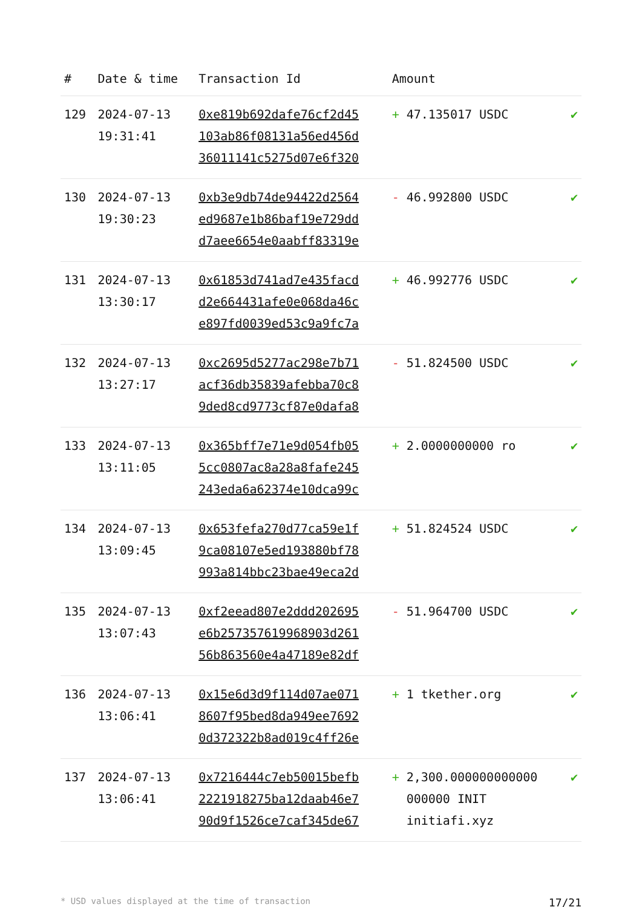| # | Date & time | Transaction Id | Amount | |
| --- | --- | --- | --- | --- |
| 129 | 2024-07-13 19:31:41 | 0xe819b692dafe76cf2d45 103ab86f08131a56ed456d 36011141c5275d07e6f320 | + 47.135017 USDC | ✔ |
| 130 | 2024-07-13 19:30:23 | 0xb3e9db74de94422d2564 ed9687e1b86baf19e729dd d7aee6654e0aabff83319e | - 46.992800 USDC | ✔ |
| 131 | 2024-07-13 13:30:17 | 0x61853d741ad7e435facd d2e664431afe0e068da46c e897fd0039ed53c9a9fc7a | + 46.992776 USDC | ✔ |
| 132 | 2024-07-13 13:27:17 | 0xc2695d5277ac298e7b71 acf36db35839afebba70c8 9ded8cd9773cf87e0dafa8 | - 51.824500 USDC | ✔ |
| 133 | 2024-07-13 13:11:05 | 0x365bff7e71e9d054fb05 5cc0807ac8a28a8fafe245 243eda6a62374e10dca99c | + 2.0000000000 ro | ✔ |
| 134 | 2024-07-13 13:09:45 | 0x653fefa270d77ca59e1f 9ca08107e5ed193880bf78 993a814bbc23bae49eca2d | + 51.824524 USDC | ✔ |
| 135 | 2024-07-13 13:07:43 | 0xf2eead807e2ddd202695 e6b257357619968903d261 56b863560e4a47189e82df | - 51.964700 USDC | ✔ |
| 136 | 2024-07-13 13:06:41 | 0x15e6d3d9f114d07ae071 8607f95bed8da949ee7692 0d372322b8ad019c4ff26e | + 1 tkether.org | ✔ |
| 137 | 2024-07-13 13:06:41 | 0x7216444c7eb50015befb 2221918275ba12daab46e7 90d9f1526ce7caf345de67 | + 2,300.000000000000 000000 INIT initiafi.xyz | ✔ |
* USD values displayed at the time of transaction 17/21